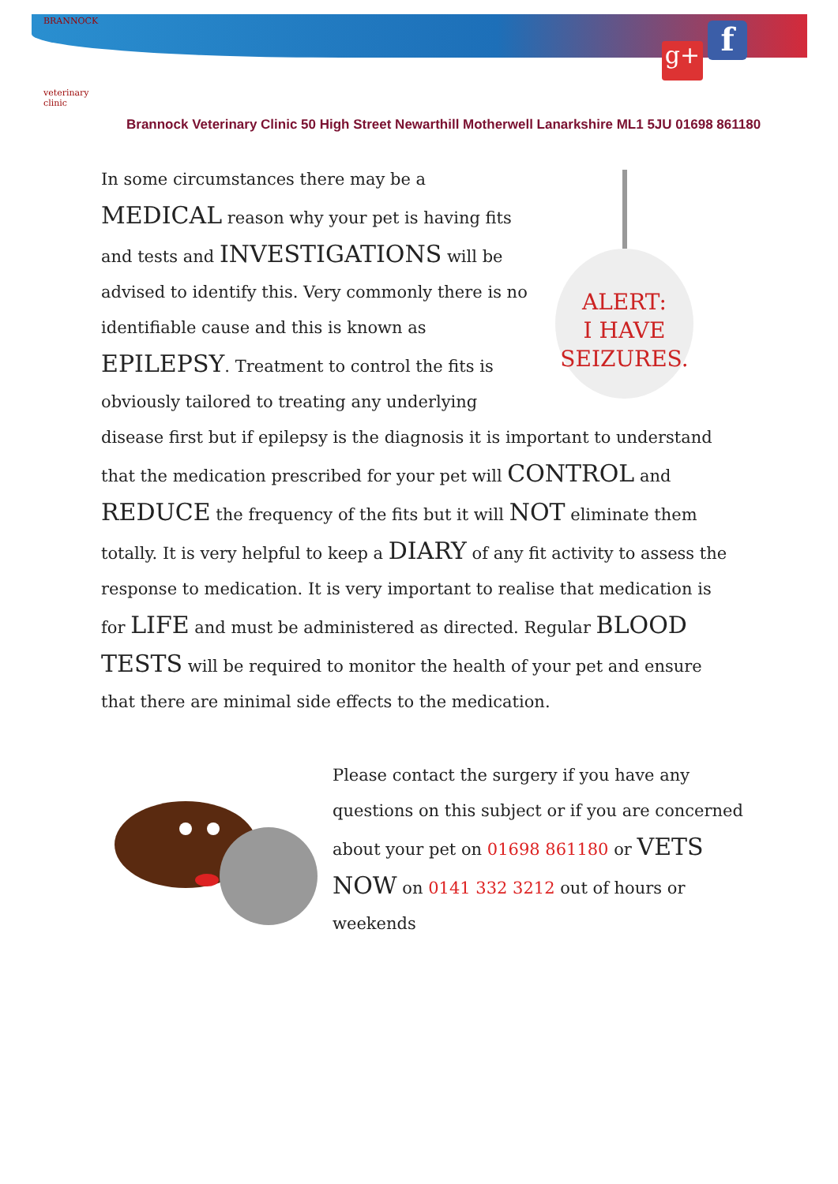BRANNOCK
veterinary clinic
g+ f
Brannock Veterinary Clinic 50 High Street Newarthill Motherwell Lanarkshire ML1 5JU 01698 861180
ALERT:
I HAVE
SEIZURES.
In some circumstances there may be a MEDICAL reason why your pet is having fits and tests and INVESTIGATIONS will be advised to identify this. Very commonly there is no identifiable cause and this is known as EPILEPSY. Treatment to control the fits is obviously tailored to treating any underlying disease first but if epilepsy is the diagnosis it is important to understand that the medication prescribed for your pet will CONTROL and REDUCE the frequency of the fits but it will NOT eliminate them totally. It is very helpful to keep a DIARY of any fit activity to assess the response to medication. It is very important to realise that medication is for LIFE and must be administered as directed. Regular BLOOD TESTS will be required to monitor the health of your pet and ensure that there are minimal side effects to the medication.
Please contact the surgery if you have any questions on this subject or if you are concerned about your pet on 01698 861180 or VETS NOW on 0141 332 3212 out of hours or weekends